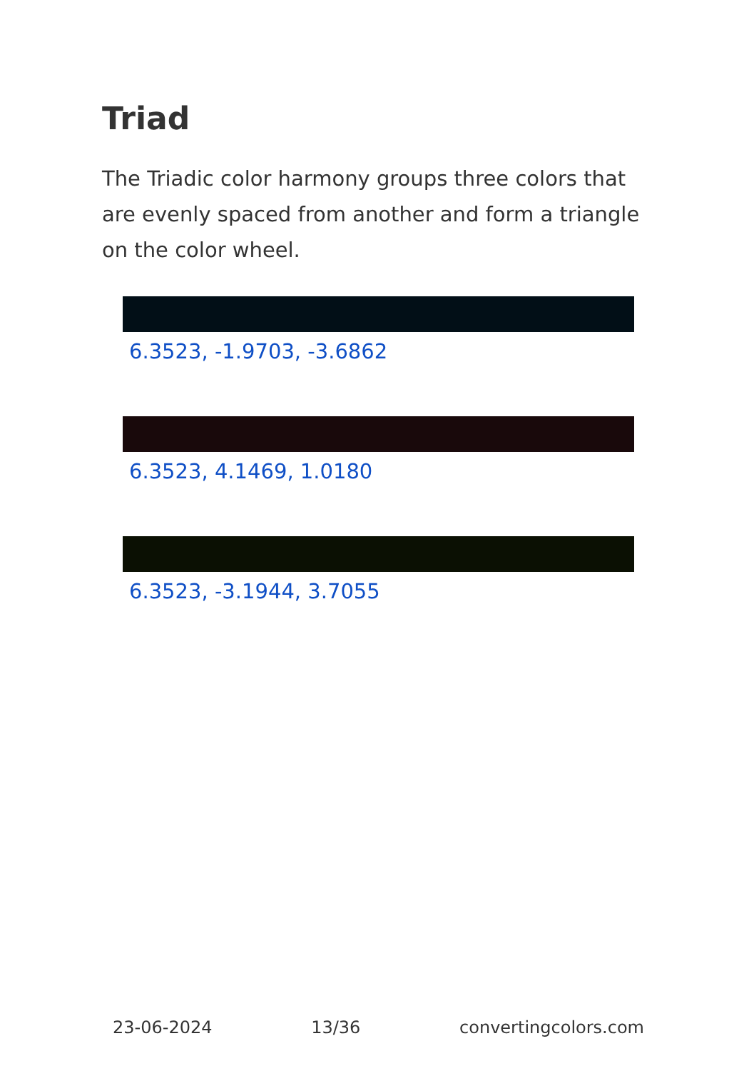Triad
The Triadic color harmony groups three colors that are evenly spaced from another and form a triangle on the color wheel.
6.3523, -1.9703, -3.6862
6.3523, 4.1469, 1.0180
6.3523, -3.1944, 3.7055
23-06-2024 13/36 convertingcolors.com